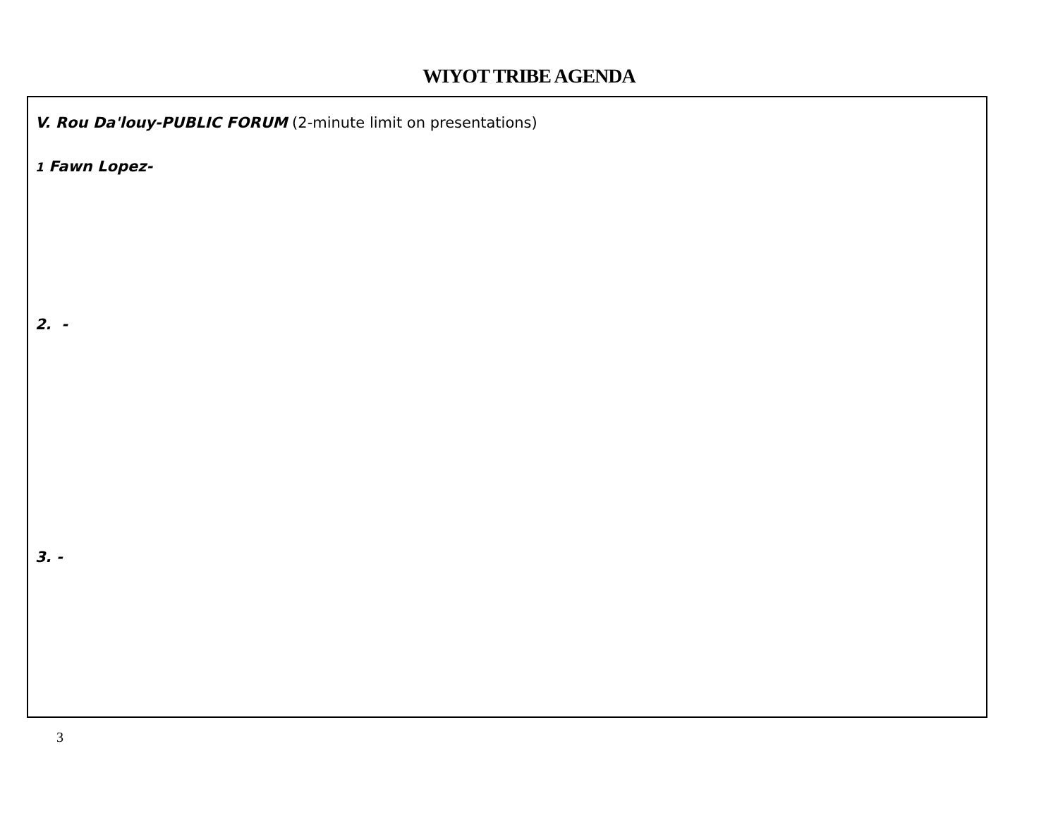WIYOT TRIBE AGENDA
V. Rou Da'louy-PUBLIC FORUM (2-minute limit on presentations)
1 Fawn Lopez-
2. -
3. -
3